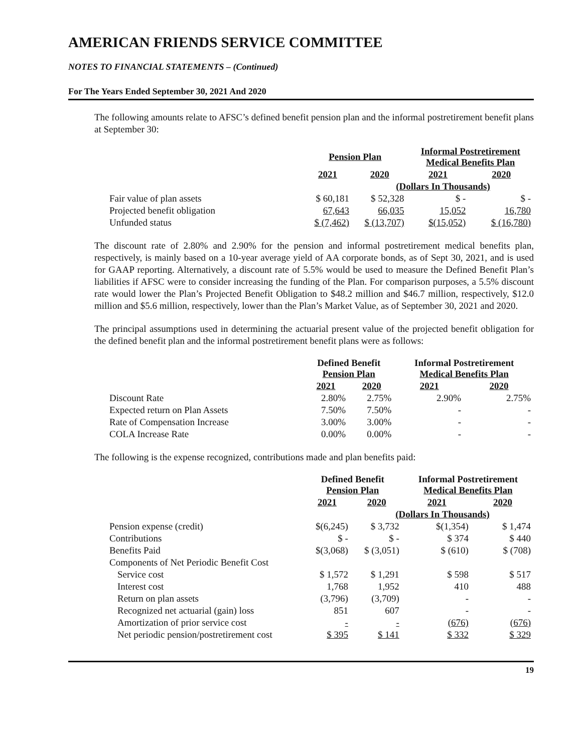AMERICAN FRIENDS SERVICE COMMITTEE
NOTES TO FINANCIAL STATEMENTS – (Continued)
For The Years Ended September 30, 2021 And 2020
The following amounts relate to AFSC’s defined benefit pension plan and the informal postretirement benefit plans at September 30:
| | Pension Plan | | Informal Postretirement Medical Benefits Plan | |
| --- | --- | --- | --- | --- |
| | 2021 | 2020 | 2021 | 2020 |
| | | (Dollars In Thousands) | | |
| Fair value of plan assets | $ 60,181 | $ 52,328 | $ - | $ - |
| Projected benefit obligation | 67,643 | 66,035 | 15,052 | 16,780 |
| Unfunded status | $ (7,462) | $ (13,707) | $(15,052) | $ (16,780) |
The discount rate of 2.80% and 2.90% for the pension and informal postretirement medical benefits plan, respectively, is mainly based on a 10-year average yield of AA corporate bonds, as of Sept 30, 2021, and is used for GAAP reporting. Alternatively, a discount rate of 5.5% would be used to measure the Defined Benefit Plan’s liabilities if AFSC were to consider increasing the funding of the Plan. For comparison purposes, a 5.5% discount rate would lower the Plan’s Projected Benefit Obligation to $48.2 million and $46.7 million, respectively, $12.0 million and $5.6 million, respectively, lower than the Plan’s Market Value, as of September 30, 2021 and 2020.
The principal assumptions used in determining the actuarial present value of the projected benefit obligation for the defined benefit plan and the informal postretirement benefit plans were as follows:
| | Defined Benefit Pension Plan | | Informal Postretirement Medical Benefits Plan | |
| --- | --- | --- | --- | --- |
| | 2021 | 2020 | 2021 | 2020 |
| Discount Rate | 2.80% | 2.75% | 2.90% | 2.75% |
| Expected return on Plan Assets | 7.50% | 7.50% | - | - |
| Rate of Compensation Increase | 3.00% | 3.00% | - | - |
| COLA Increase Rate | 0.00% | 0.00% | - | - |
The following is the expense recognized, contributions made and plan benefits paid:
| | Defined Benefit Pension Plan | | Informal Postretirement Medical Benefits Plan | |
| --- | --- | --- | --- | --- |
| | 2021 | 2020 | 2021 | 2020 |
| | | (Dollars In Thousands) | | |
| Pension expense (credit) | $(6,245) | $ 3,732 | $(1,354) | $ 1,474 |
| Contributions | $ - | $ - | $ 374 | $ 440 |
| Benefits Paid | $(3,068) | $ (3,051) | $ (610) | $ (708) |
| Components of Net Periodic Benefit Cost | | | | |
| Service cost | $ 1,572 | $ 1,291 | $ 598 | $ 517 |
| Interest cost | 1,768 | 1,952 | 410 | 488 |
| Return on plan assets | (3,796) | (3,709) | - | - |
| Recognized net actuarial (gain) loss | 851 | 607 | - | - |
| Amortization of prior service cost | - | - | (676) | (676) |
| Net periodic pension/postretirement cost | $ 395 | $ 141 | $ 332 | $ 329 |
19